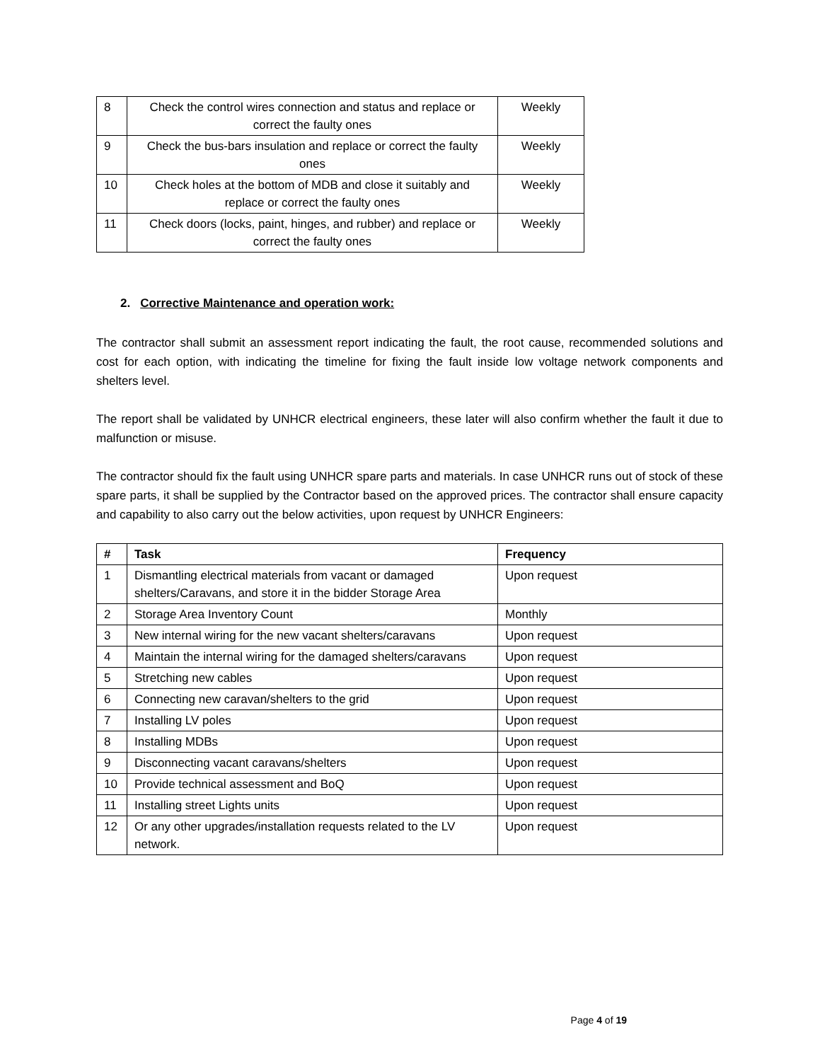| 8 | Check the control wires connection and status and replace or correct the faulty ones | Weekly |
| 9 | Check the bus-bars insulation and replace or correct the faulty ones | Weekly |
| 10 | Check holes at the bottom of MDB and close it suitably and replace or correct the faulty ones | Weekly |
| 11 | Check doors (locks, paint, hinges, and rubber) and replace or correct the faulty ones | Weekly |
2. Corrective Maintenance and operation work:
The contractor shall submit an assessment report indicating the fault, the root cause, recommended solutions and cost for each option, with indicating the timeline for fixing the fault inside low voltage network components and shelters level.
The report shall be validated by UNHCR electrical engineers, these later will also confirm whether the fault it due to malfunction or misuse.
The contractor should fix the fault using UNHCR spare parts and materials. In case UNHCR runs out of stock of these spare parts, it shall be supplied by the Contractor based on the approved prices. The contractor shall ensure capacity and capability to also carry out the below activities, upon request by UNHCR Engineers:
| # | Task | Frequency |
| --- | --- | --- |
| 1 | Dismantling electrical materials from vacant or damaged shelters/Caravans, and store it in the bidder Storage Area | Upon request |
| 2 | Storage Area Inventory Count | Monthly |
| 3 | New internal wiring for the new vacant shelters/caravans | Upon request |
| 4 | Maintain the internal wiring for the damaged shelters/caravans | Upon request |
| 5 | Stretching new cables | Upon request |
| 6 | Connecting new caravan/shelters to the grid | Upon request |
| 7 | Installing LV poles | Upon request |
| 8 | Installing MDBs | Upon request |
| 9 | Disconnecting vacant caravans/shelters | Upon request |
| 10 | Provide technical assessment and BoQ | Upon request |
| 11 | Installing street Lights units | Upon request |
| 12 | Or any other upgrades/installation requests related to the LV network. | Upon request |
Page 4 of 19